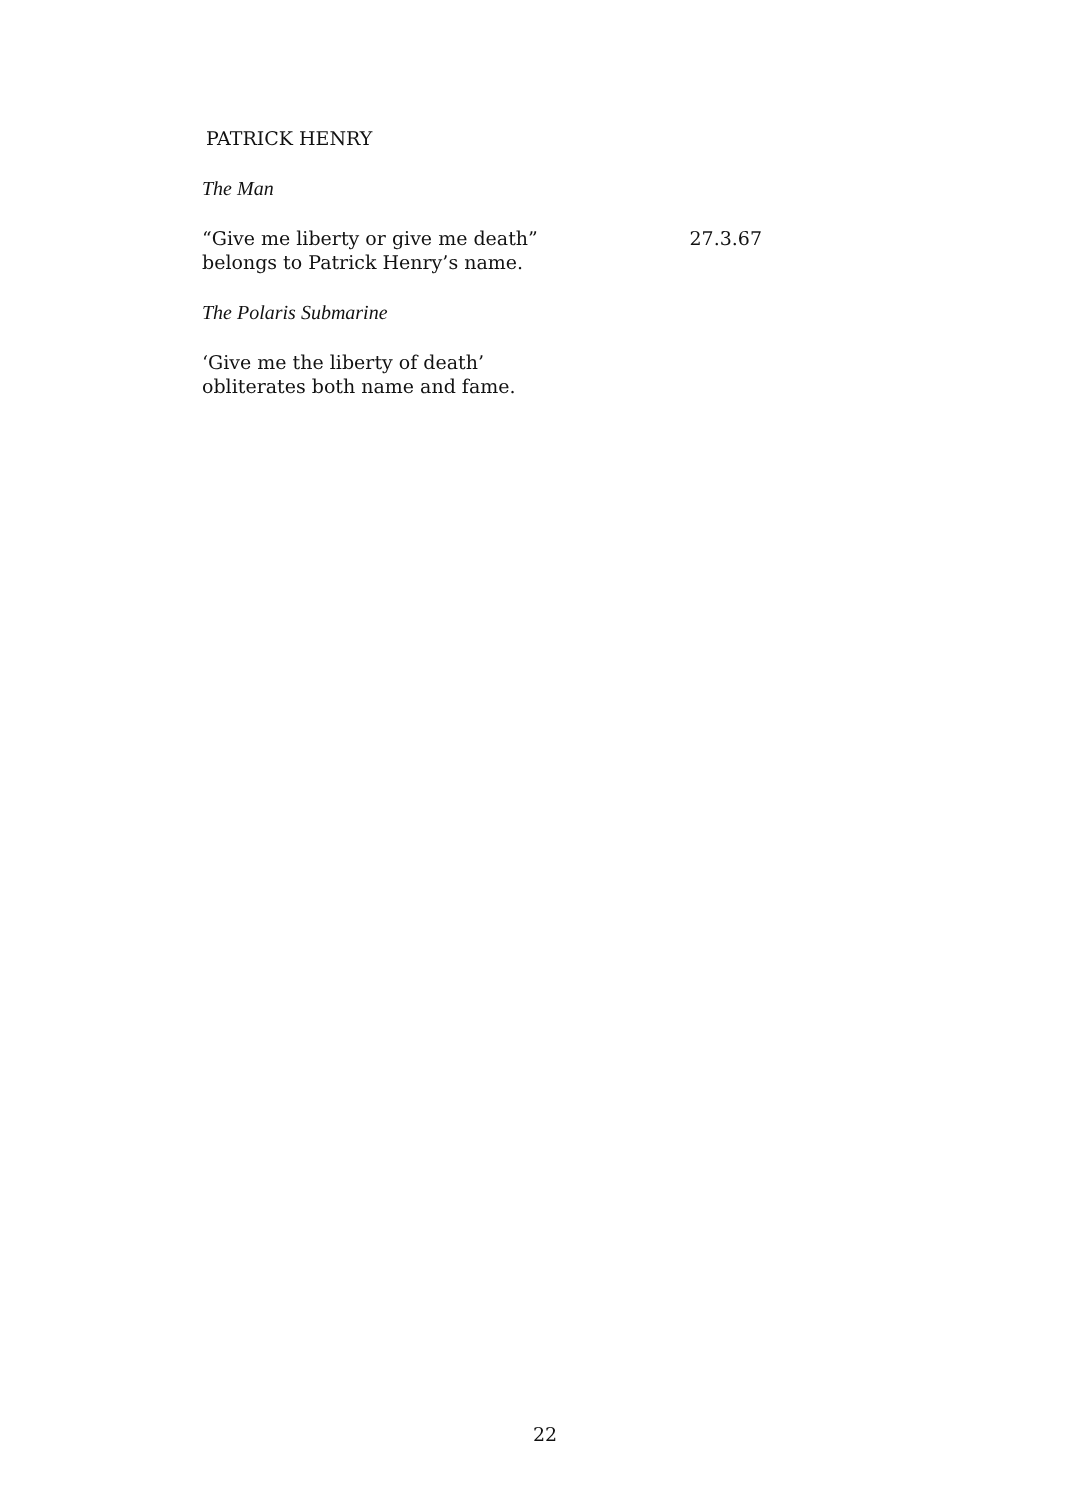PATRICK HENRY
The Man
“Give me liberty or give me death”
belongs to Patrick Henry’s name.
27.3.67
The Polaris Submarine
‘Give me the liberty of death’
obliterates both name and fame.
22